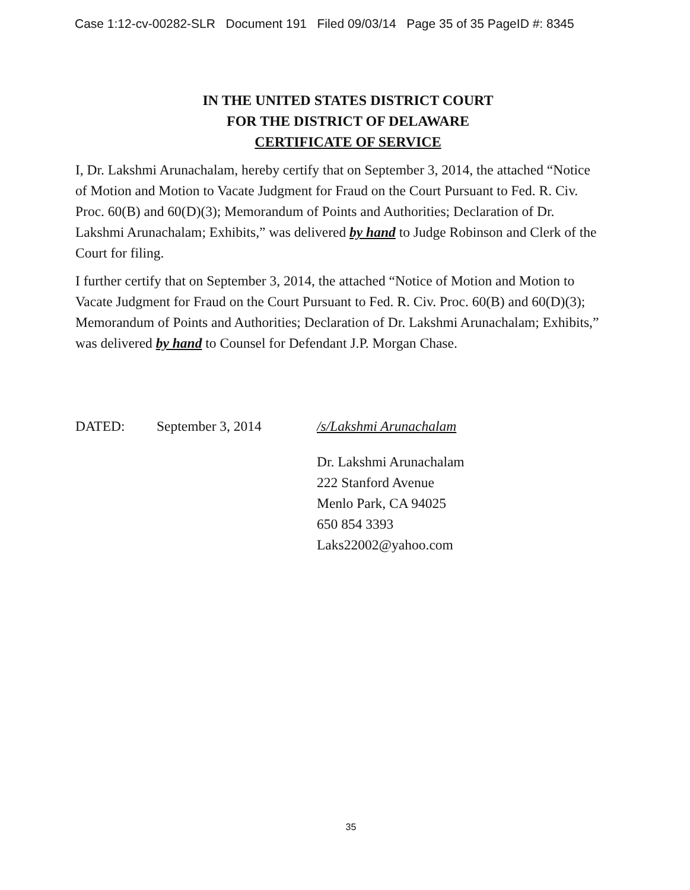Case 1:12-cv-00282-SLR Document 191 Filed 09/03/14 Page 35 of 35 PageID #: 8345
IN THE UNITED STATES DISTRICT COURT
FOR THE DISTRICT OF DELAWARE
CERTIFICATE OF SERVICE
I, Dr. Lakshmi Arunachalam, hereby certify that on September 3, 2014, the attached “Notice of Motion and Motion to Vacate Judgment for Fraud on the Court Pursuant to Fed. R. Civ. Proc. 60(B) and 60(D)(3); Memorandum of Points and Authorities; Declaration of Dr. Lakshmi Arunachalam; Exhibits,” was delivered by hand to Judge Robinson and Clerk of the Court for filing.
I further certify that on September 3, 2014, the attached “Notice of Motion and Motion to Vacate Judgment for Fraud on the Court Pursuant to Fed. R. Civ. Proc. 60(B) and 60(D)(3); Memorandum of Points and Authorities; Declaration of Dr. Lakshmi Arunachalam; Exhibits,” was delivered by hand to Counsel for Defendant J.P. Morgan Chase.
DATED: September 3, 2014 /s/Lakshmi Arunachalam
Dr. Lakshmi Arunachalam
222 Stanford Avenue
Menlo Park, CA 94025
650 854 3393
Laks22002@yahoo.com
35